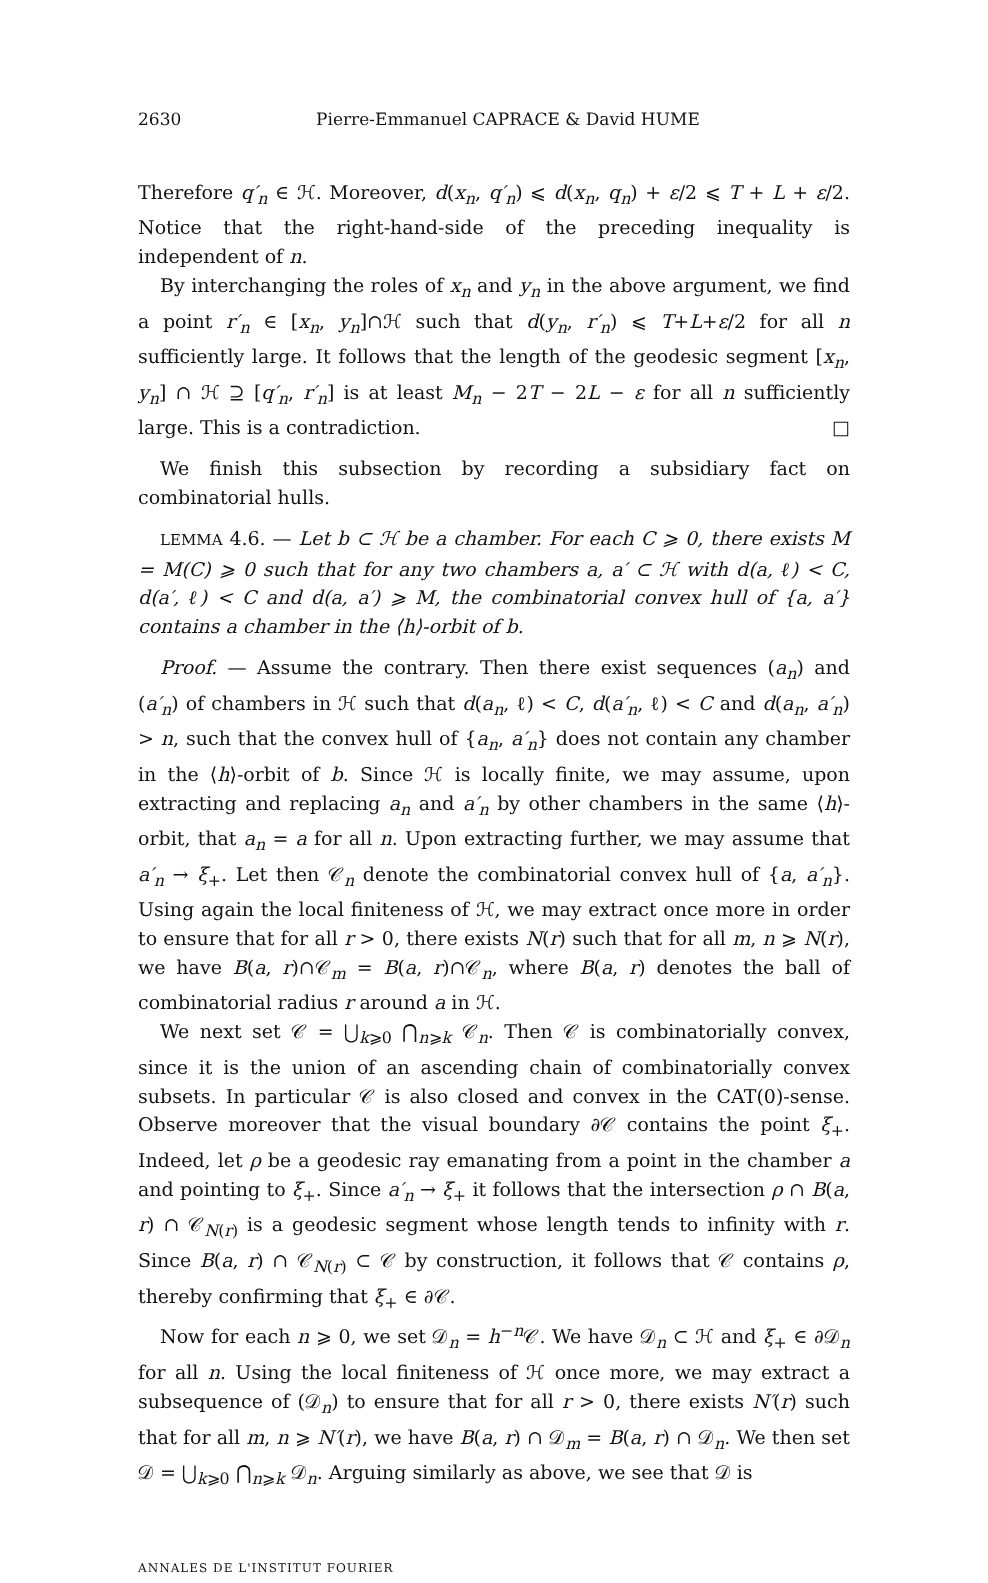2630 Pierre-Emmanuel CAPRACE & David HUME
Therefore q′<sub>n</sub> ∈ ℋ. Moreover, d(x<sub>n</sub>, q′<sub>n</sub>) ⩽ d(x<sub>n</sub>, q<sub>n</sub>) + ε/2 ⩽ T + L + ε/2. Notice that the right-hand-side of the preceding inequality is independent of n.
By interchanging the roles of x<sub>n</sub> and y<sub>n</sub> in the above argument, we find a point r′<sub>n</sub> ∈ [x<sub>n</sub>, y<sub>n</sub>]∩ℋ such that d(y<sub>n</sub>, r′<sub>n</sub>) ⩽ T+L+ε/2 for all n sufficiently large. It follows that the length of the geodesic segment [x<sub>n</sub>, y<sub>n</sub>] ∩ ℋ ⊇ [q′<sub>n</sub>, r′<sub>n</sub>] is at least M<sub>n</sub> − 2T − 2L − ε for all n sufficiently large. This is a contradiction. □
We finish this subsection by recording a subsidiary fact on combinatorial hulls.
LEMMA 4.6. — Let b ⊂ ℋ be a chamber. For each C ⩾ 0, there exists M = M(C) ⩾ 0 such that for any two chambers a, a′ ⊂ ℋ with d(a, ℓ) < C, d(a′, ℓ) < C and d(a, a′) ⩾ M, the combinatorial convex hull of {a, a′} contains a chamber in the ⟨h⟩-orbit of b.
Proof. — Assume the contrary. Then there exist sequences (a<sub>n</sub>) and (a′<sub>n</sub>) of chambers in ℋ such that d(a<sub>n</sub>, ℓ) < C, d(a′<sub>n</sub>, ℓ) < C and d(a<sub>n</sub>, a′<sub>n</sub>) > n, such that the convex hull of {a<sub>n</sub>, a′<sub>n</sub>} does not contain any chamber in the ⟨h⟩-orbit of b. Since ℋ is locally finite, we may assume, upon extracting and replacing a<sub>n</sub> and a′<sub>n</sub> by other chambers in the same ⟨h⟩-orbit, that a<sub>n</sub> = a for all n. Upon extracting further, we may assume that a′<sub>n</sub> → ξ<sub>+</sub>. Let then 𝒞<sub>n</sub> denote the combinatorial convex hull of {a, a′<sub>n</sub>}. Using again the local finiteness of ℋ, we may extract once more in order to ensure that for all r > 0, there exists N(r) such that for all m, n ⩾ N(r), we have B(a, r)∩𝒞<sub>m</sub> = B(a, r)∩𝒞<sub>n</sub>, where B(a, r) denotes the ball of combinatorial radius r around a in ℋ.
We next set 𝒞 = ⋃<sub>k⩾0</sub> ⋂<sub>n⩾k</sub> 𝒞<sub>n</sub>. Then 𝒞 is combinatorially convex, since it is the union of an ascending chain of combinatorially convex subsets. In particular 𝒞 is also closed and convex in the CAT(0)-sense. Observe moreover that the visual boundary ∂𝒞 contains the point ξ<sub>+</sub>. Indeed, let ρ be a geodesic ray emanating from a point in the chamber a and pointing to ξ<sub>+</sub>. Since a′<sub>n</sub> → ξ<sub>+</sub> it follows that the intersection ρ ∩ B(a, r) ∩ 𝒞<sub>N(r)</sub> is a geodesic segment whose length tends to infinity with r. Since B(a, r) ∩ 𝒞<sub>N(r)</sub> ⊂ 𝒞 by construction, it follows that 𝒞 contains ρ, thereby confirming that ξ<sub>+</sub> ∈ ∂𝒞.
Now for each n ⩾ 0, we set 𝒟<sub>n</sub> = h<sup>−n</sup>𝒞. We have 𝒟<sub>n</sub> ⊂ ℋ and ξ<sub>+</sub> ∈ ∂𝒟<sub>n</sub> for all n. Using the local finiteness of ℋ once more, we may extract a subsequence of (𝒟<sub>n</sub>) to ensure that for all r > 0, there exists N′(r) such that for all m, n ⩾ N′(r), we have B(a, r) ∩ 𝒟<sub>m</sub> = B(a, r) ∩ 𝒟<sub>n</sub>. We then set 𝒟 = ⋃<sub>k⩾0</sub> ⋂<sub>n⩾k</sub> 𝒟<sub>n</sub>. Arguing similarly as above, we see that 𝒟 is
ANNALES DE L'INSTITUT FOURIER